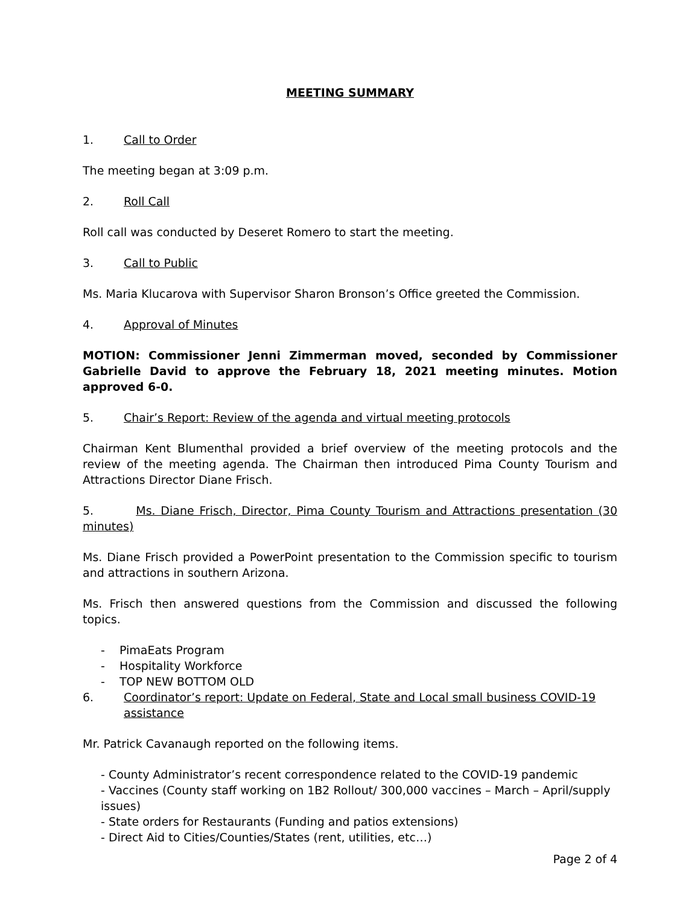MEETING SUMMARY
1. Call to Order
The meeting began at 3:09 p.m.
2. Roll Call
Roll call was conducted by Deseret Romero to start the meeting.
3. Call to Public
Ms. Maria Klucarova with Supervisor Sharon Bronson’s Office greeted the Commission.
4. Approval of Minutes
MOTION: Commissioner Jenni Zimmerman moved, seconded by Commissioner Gabrielle David to approve the February 18, 2021 meeting minutes. Motion approved 6-0.
5. Chair’s Report: Review of the agenda and virtual meeting protocols
Chairman Kent Blumenthal provided a brief overview of the meeting protocols and the review of the meeting agenda. The Chairman then introduced Pima County Tourism and Attractions Director Diane Frisch.
5. Ms. Diane Frisch, Director, Pima County Tourism and Attractions presentation (30 minutes)
Ms. Diane Frisch provided a PowerPoint presentation to the Commission specific to tourism and attractions in southern Arizona.
Ms. Frisch then answered questions from the Commission and discussed the following topics.
- PimaEats Program
- Hospitality Workforce
- TOP NEW BOTTOM OLD
6. Coordinator’s report: Update on Federal, State and Local small business COVID-19 assistance
Mr. Patrick Cavanaugh reported on the following items.
- County Administrator’s recent correspondence related to the COVID-19 pandemic
- Vaccines (County staff working on 1B2 Rollout/ 300,000 vaccines – March – April/supply issues)
- State orders for Restaurants (Funding and patios extensions)
- Direct Aid to Cities/Counties/States (rent, utilities, etc…)
Page 2 of 4